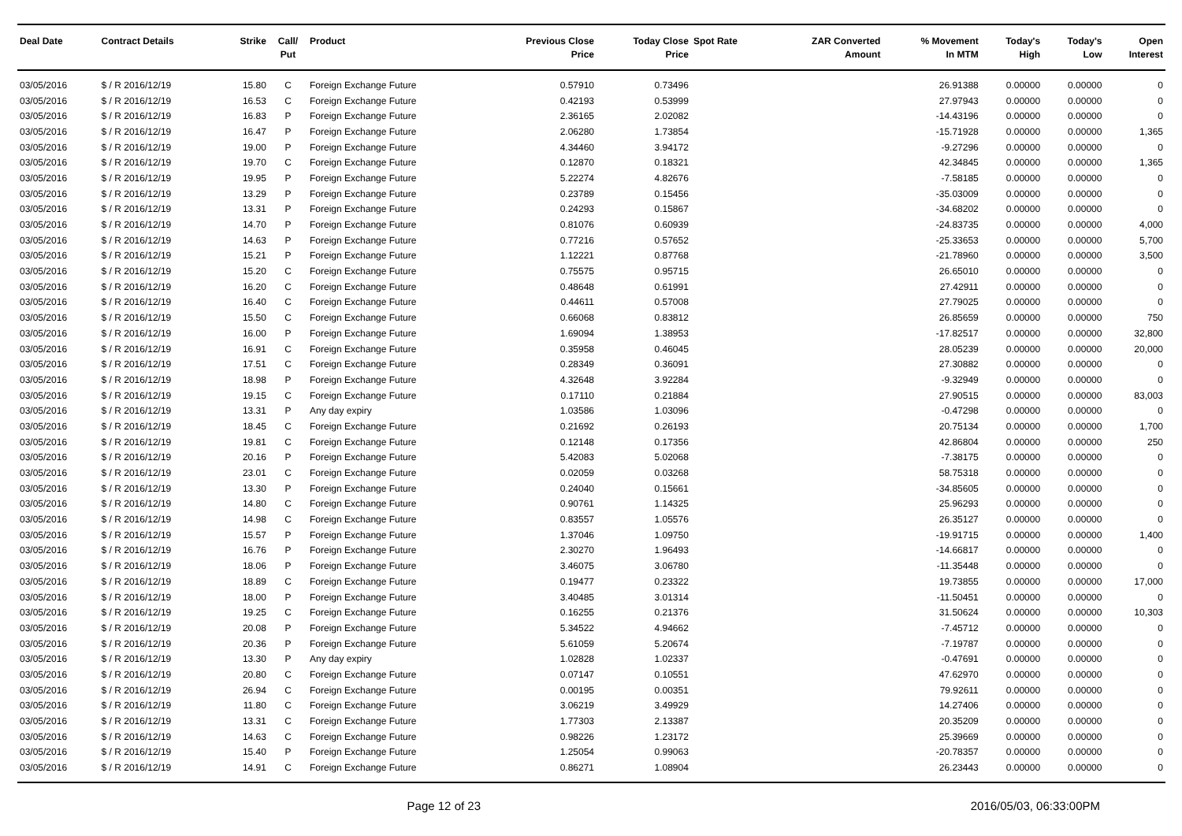| Deal Date | Contract Details | Strike | Call/ Put | Product | Previous Close Price | Today Close Price | Spot Rate | ZAR Converted Amount | % Movement In MTM | Today's High | Today's Low | Open Interest |
| --- | --- | --- | --- | --- | --- | --- | --- | --- | --- | --- | --- | --- |
| 03/05/2016 | $ / R 2016/12/19 | 15.80 | C | Foreign Exchange Future | 0.57910 | 0.73496 | | | 26.91388 | 0.00000 | 0.00000 | 0 |
| 03/05/2016 | $ / R 2016/12/19 | 16.53 | C | Foreign Exchange Future | 0.42193 | 0.53999 | | | 27.97943 | 0.00000 | 0.00000 | 0 |
| 03/05/2016 | $ / R 2016/12/19 | 16.83 | P | Foreign Exchange Future | 2.36165 | 2.02082 | | | -14.43196 | 0.00000 | 0.00000 | 0 |
| 03/05/2016 | $ / R 2016/12/19 | 16.47 | P | Foreign Exchange Future | 2.06280 | 1.73854 | | | -15.71928 | 0.00000 | 0.00000 | 1,365 |
| 03/05/2016 | $ / R 2016/12/19 | 19.00 | P | Foreign Exchange Future | 4.34460 | 3.94172 | | | -9.27296 | 0.00000 | 0.00000 | 0 |
| 03/05/2016 | $ / R 2016/12/19 | 19.70 | C | Foreign Exchange Future | 0.12870 | 0.18321 | | | 42.34845 | 0.00000 | 0.00000 | 1,365 |
| 03/05/2016 | $ / R 2016/12/19 | 19.95 | P | Foreign Exchange Future | 5.22274 | 4.82676 | | | -7.58185 | 0.00000 | 0.00000 | 0 |
| 03/05/2016 | $ / R 2016/12/19 | 13.29 | P | Foreign Exchange Future | 0.23789 | 0.15456 | | | -35.03009 | 0.00000 | 0.00000 | 0 |
| 03/05/2016 | $ / R 2016/12/19 | 13.31 | P | Foreign Exchange Future | 0.24293 | 0.15867 | | | -34.68202 | 0.00000 | 0.00000 | 0 |
| 03/05/2016 | $ / R 2016/12/19 | 14.70 | P | Foreign Exchange Future | 0.81076 | 0.60939 | | | -24.83735 | 0.00000 | 0.00000 | 4,000 |
| 03/05/2016 | $ / R 2016/12/19 | 14.63 | P | Foreign Exchange Future | 0.77216 | 0.57652 | | | -25.33653 | 0.00000 | 0.00000 | 5,700 |
| 03/05/2016 | $ / R 2016/12/19 | 15.21 | P | Foreign Exchange Future | 1.12221 | 0.87768 | | | -21.78960 | 0.00000 | 0.00000 | 3,500 |
| 03/05/2016 | $ / R 2016/12/19 | 15.20 | C | Foreign Exchange Future | 0.75575 | 0.95715 | | | 26.65010 | 0.00000 | 0.00000 | 0 |
| 03/05/2016 | $ / R 2016/12/19 | 16.20 | C | Foreign Exchange Future | 0.48648 | 0.61991 | | | 27.42911 | 0.00000 | 0.00000 | 0 |
| 03/05/2016 | $ / R 2016/12/19 | 16.40 | C | Foreign Exchange Future | 0.44611 | 0.57008 | | | 27.79025 | 0.00000 | 0.00000 | 0 |
| 03/05/2016 | $ / R 2016/12/19 | 15.50 | C | Foreign Exchange Future | 0.66068 | 0.83812 | | | 26.85659 | 0.00000 | 0.00000 | 750 |
| 03/05/2016 | $ / R 2016/12/19 | 16.00 | P | Foreign Exchange Future | 1.69094 | 1.38953 | | | -17.82517 | 0.00000 | 0.00000 | 32,800 |
| 03/05/2016 | $ / R 2016/12/19 | 16.91 | C | Foreign Exchange Future | 0.35958 | 0.46045 | | | 28.05239 | 0.00000 | 0.00000 | 20,000 |
| 03/05/2016 | $ / R 2016/12/19 | 17.51 | C | Foreign Exchange Future | 0.28349 | 0.36091 | | | 27.30882 | 0.00000 | 0.00000 | 0 |
| 03/05/2016 | $ / R 2016/12/19 | 18.98 | P | Foreign Exchange Future | 4.32648 | 3.92284 | | | -9.32949 | 0.00000 | 0.00000 | 0 |
| 03/05/2016 | $ / R 2016/12/19 | 19.15 | C | Foreign Exchange Future | 0.17110 | 0.21884 | | | 27.90515 | 0.00000 | 0.00000 | 83,003 |
| 03/05/2016 | $ / R 2016/12/19 | 13.31 | P | Any day expiry | 1.03586 | 1.03096 | | | -0.47298 | 0.00000 | 0.00000 | 0 |
| 03/05/2016 | $ / R 2016/12/19 | 18.45 | C | Foreign Exchange Future | 0.21692 | 0.26193 | | | 20.75134 | 0.00000 | 0.00000 | 1,700 |
| 03/05/2016 | $ / R 2016/12/19 | 19.81 | C | Foreign Exchange Future | 0.12148 | 0.17356 | | | 42.86804 | 0.00000 | 0.00000 | 250 |
| 03/05/2016 | $ / R 2016/12/19 | 20.16 | P | Foreign Exchange Future | 5.42083 | 5.02068 | | | -7.38175 | 0.00000 | 0.00000 | 0 |
| 03/05/2016 | $ / R 2016/12/19 | 23.01 | C | Foreign Exchange Future | 0.02059 | 0.03268 | | | 58.75318 | 0.00000 | 0.00000 | 0 |
| 03/05/2016 | $ / R 2016/12/19 | 13.30 | P | Foreign Exchange Future | 0.24040 | 0.15661 | | | -34.85605 | 0.00000 | 0.00000 | 0 |
| 03/05/2016 | $ / R 2016/12/19 | 14.80 | C | Foreign Exchange Future | 0.90761 | 1.14325 | | | 25.96293 | 0.00000 | 0.00000 | 0 |
| 03/05/2016 | $ / R 2016/12/19 | 14.98 | C | Foreign Exchange Future | 0.83557 | 1.05576 | | | 26.35127 | 0.00000 | 0.00000 | 0 |
| 03/05/2016 | $ / R 2016/12/19 | 15.57 | P | Foreign Exchange Future | 1.37046 | 1.09750 | | | -19.91715 | 0.00000 | 0.00000 | 1,400 |
| 03/05/2016 | $ / R 2016/12/19 | 16.76 | P | Foreign Exchange Future | 2.30270 | 1.96493 | | | -14.66817 | 0.00000 | 0.00000 | 0 |
| 03/05/2016 | $ / R 2016/12/19 | 18.06 | P | Foreign Exchange Future | 3.46075 | 3.06780 | | | -11.35448 | 0.00000 | 0.00000 | 0 |
| 03/05/2016 | $ / R 2016/12/19 | 18.89 | C | Foreign Exchange Future | 0.19477 | 0.23322 | | | 19.73855 | 0.00000 | 0.00000 | 17,000 |
| 03/05/2016 | $ / R 2016/12/19 | 18.00 | P | Foreign Exchange Future | 3.40485 | 3.01314 | | | -11.50451 | 0.00000 | 0.00000 | 0 |
| 03/05/2016 | $ / R 2016/12/19 | 19.25 | C | Foreign Exchange Future | 0.16255 | 0.21376 | | | 31.50624 | 0.00000 | 0.00000 | 10,303 |
| 03/05/2016 | $ / R 2016/12/19 | 20.08 | P | Foreign Exchange Future | 5.34522 | 4.94662 | | | -7.45712 | 0.00000 | 0.00000 | 0 |
| 03/05/2016 | $ / R 2016/12/19 | 20.36 | P | Foreign Exchange Future | 5.61059 | 5.20674 | | | -7.19787 | 0.00000 | 0.00000 | 0 |
| 03/05/2016 | $ / R 2016/12/19 | 13.30 | P | Any day expiry | 1.02828 | 1.02337 | | | -0.47691 | 0.00000 | 0.00000 | 0 |
| 03/05/2016 | $ / R 2016/12/19 | 20.80 | C | Foreign Exchange Future | 0.07147 | 0.10551 | | | 47.62970 | 0.00000 | 0.00000 | 0 |
| 03/05/2016 | $ / R 2016/12/19 | 26.94 | C | Foreign Exchange Future | 0.00195 | 0.00351 | | | 79.92611 | 0.00000 | 0.00000 | 0 |
| 03/05/2016 | $ / R 2016/12/19 | 11.80 | C | Foreign Exchange Future | 3.06219 | 3.49929 | | | 14.27406 | 0.00000 | 0.00000 | 0 |
| 03/05/2016 | $ / R 2016/12/19 | 13.31 | C | Foreign Exchange Future | 1.77303 | 2.13387 | | | 20.35209 | 0.00000 | 0.00000 | 0 |
| 03/05/2016 | $ / R 2016/12/19 | 14.63 | C | Foreign Exchange Future | 0.98226 | 1.23172 | | | 25.39669 | 0.00000 | 0.00000 | 0 |
| 03/05/2016 | $ / R 2016/12/19 | 15.40 | P | Foreign Exchange Future | 1.25054 | 0.99063 | | | -20.78357 | 0.00000 | 0.00000 | 0 |
| 03/05/2016 | $ / R 2016/12/19 | 14.91 | C | Foreign Exchange Future | 0.86271 | 1.08904 | | | 26.23443 | 0.00000 | 0.00000 | 0 |
Page 12 of 23 2016/05/03, 06:33:00PM